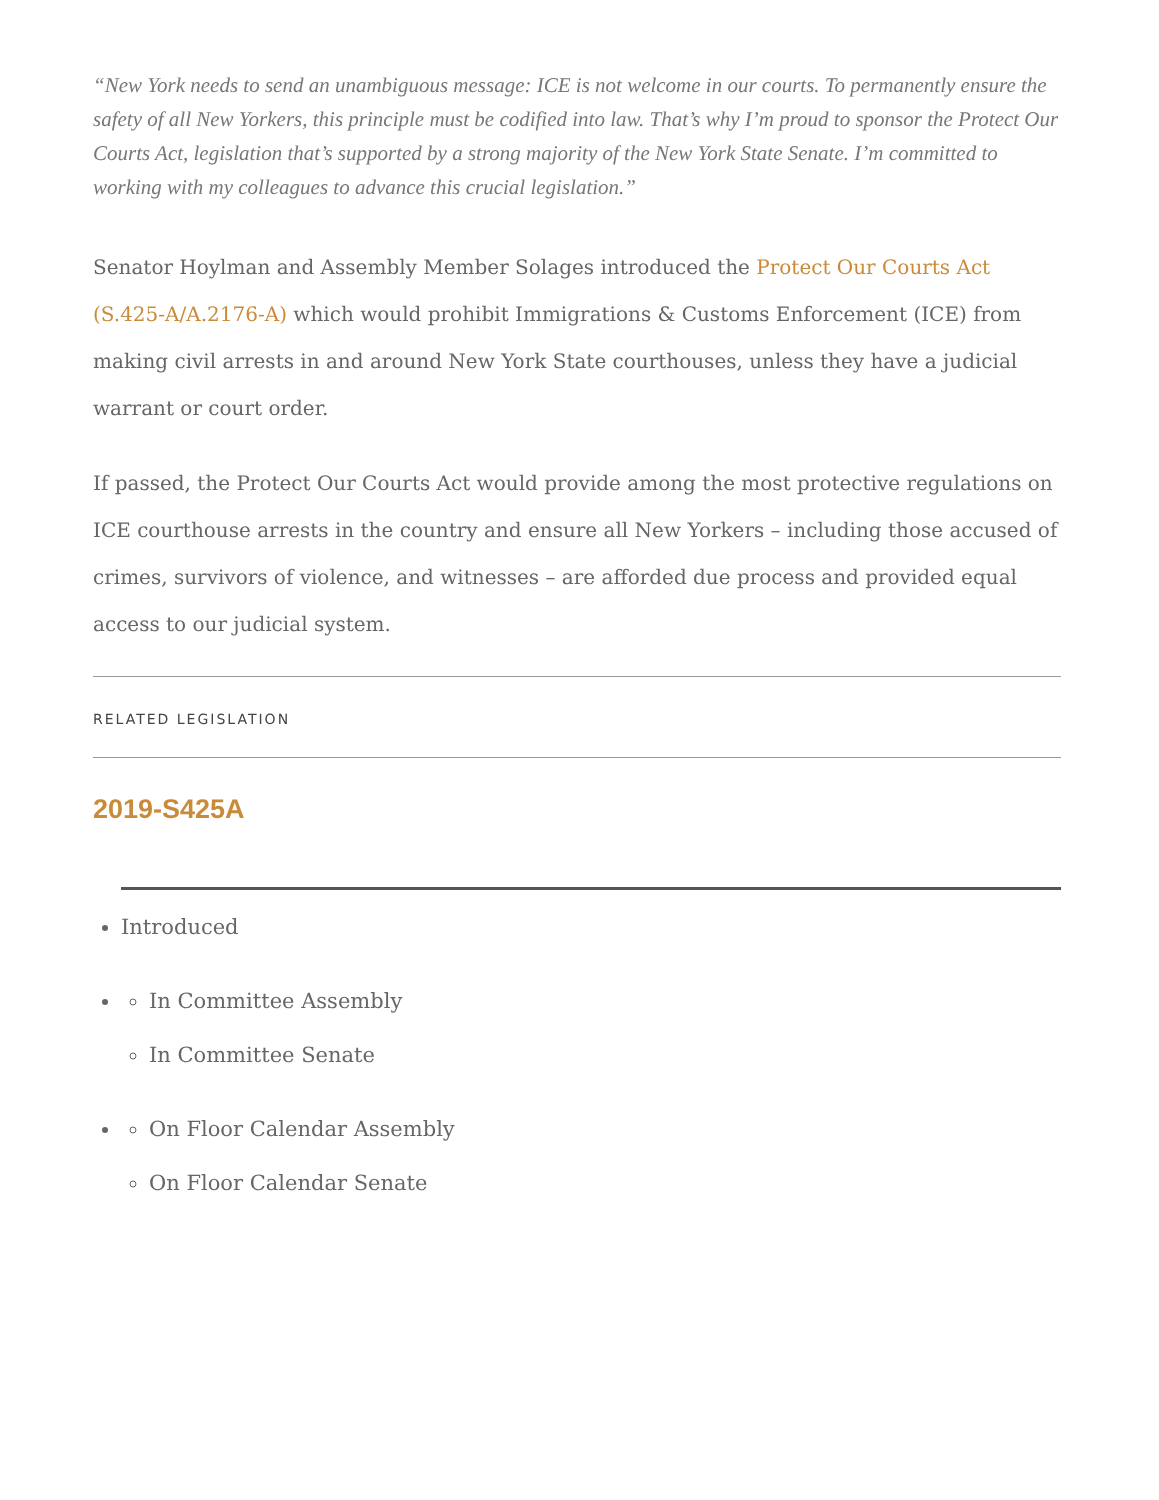“New York needs to send an unambiguous message: ICE is not welcome in our courts. To permanently ensure the safety of all New Yorkers, this principle must be codified into law. That’s why I’m proud to sponsor the Protect Our Courts Act, legislation that’s supported by a strong majority of the New York State Senate. I’m committed to working with my colleagues to advance this crucial legislation.”
Senator Hoylman and Assembly Member Solages introduced the Protect Our Courts Act (S.425-A/A.2176-A) which would prohibit Immigrations & Customs Enforcement (ICE) from making civil arrests in and around New York State courthouses, unless they have a judicial warrant or court order.
If passed, the Protect Our Courts Act would provide among the most protective regulations on ICE courthouse arrests in the country and ensure all New Yorkers – including those accused of crimes, survivors of violence, and witnesses – are afforded due process and provided equal access to our judicial system.
RELATED LEGISLATION
2019-S425A
Introduced
In Committee Assembly
In Committee Senate
On Floor Calendar Assembly
On Floor Calendar Senate